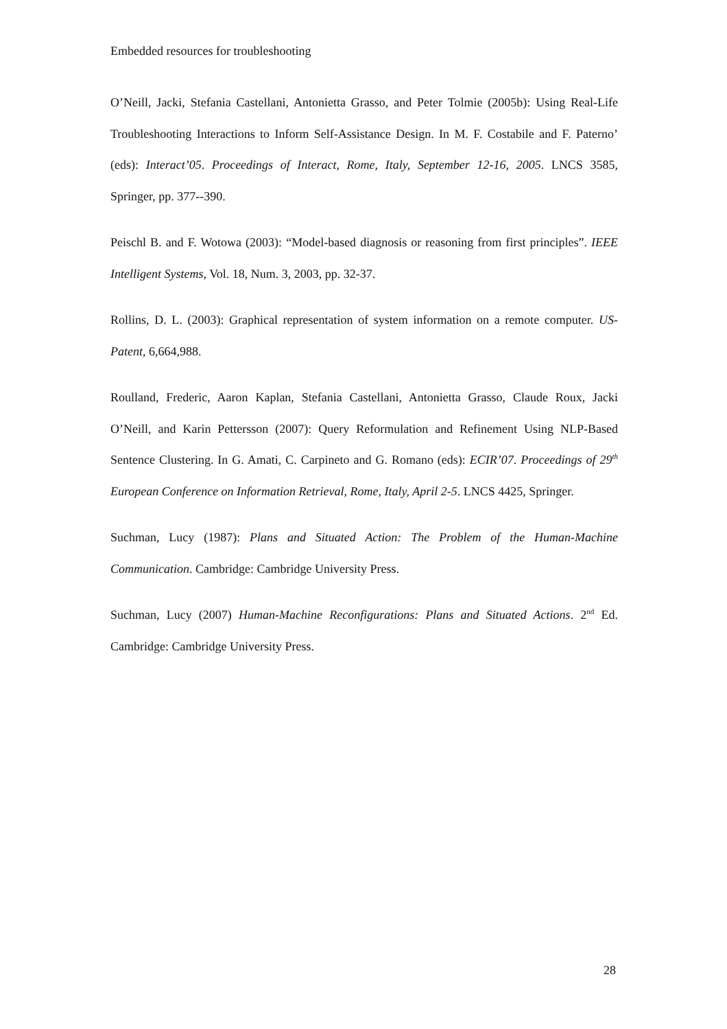Embedded resources for troubleshooting
O’Neill, Jacki, Stefania Castellani, Antonietta Grasso, and Peter Tolmie (2005b): Using Real-Life Troubleshooting Interactions to Inform Self-Assistance Design. In M. F. Costabile and F. Paterno’ (eds): Interact’05. Proceedings of Interact, Rome, Italy, September 12-16, 2005. LNCS 3585, Springer, pp. 377--390.
Peischl B. and F. Wotowa (2003): “Model-based diagnosis or reasoning from first principles”. IEEE Intelligent Systems, Vol. 18, Num. 3, 2003, pp. 32-37.
Rollins, D. L. (2003): Graphical representation of system information on a remote computer. US-Patent, 6,664,988.
Roulland, Frederic, Aaron Kaplan, Stefania Castellani, Antonietta Grasso, Claude Roux, Jacki O’Neill, and Karin Pettersson (2007): Query Reformulation and Refinement Using NLP-Based Sentence Clustering. In G. Amati, C. Carpineto and G. Romano (eds): ECIR’07. Proceedings of 29<sup>th</sup> European Conference on Information Retrieval, Rome, Italy, April 2-5. LNCS 4425, Springer.
Suchman, Lucy (1987): Plans and Situated Action: The Problem of the Human-Machine Communication. Cambridge: Cambridge University Press.
Suchman, Lucy (2007) Human-Machine Reconfigurations: Plans and Situated Actions. 2<sup>nd</sup> Ed. Cambridge: Cambridge University Press.
28